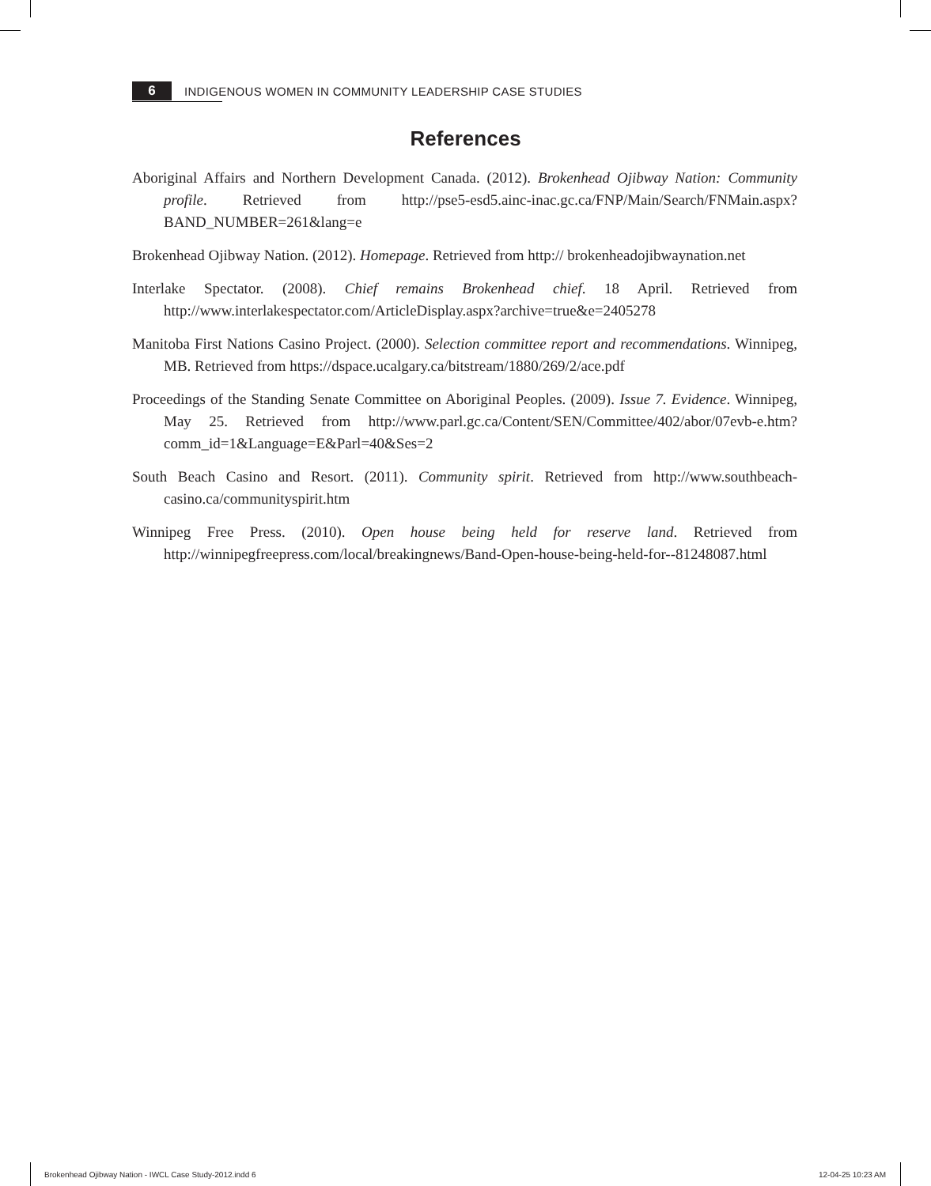6
INDIGENOUS WOMEN IN COMMUNITY LEADERSHIP CASE STUDIES
References
Aboriginal Affairs and Northern Development Canada. (2012). Brokenhead Ojibway Nation: Community profile. Retrieved from http://pse5-esd5.ainc-inac.gc.ca/FNP/Main/Search/FNMain.aspx?BAND_NUMBER=261&lang=e
Brokenhead Ojibway Nation. (2012). Homepage. Retrieved from http:// brokenheadojibwaynation.net
Interlake Spectator. (2008). Chief remains Brokenhead chief. 18 April. Retrieved from http://www.interlakespectator.com/ArticleDisplay.aspx?archive=true&e=2405278
Manitoba First Nations Casino Project. (2000). Selection committee report and recommendations. Winnipeg, MB. Retrieved from https://dspace.ucalgary.ca/bitstream/1880/269/2/ace.pdf
Proceedings of the Standing Senate Committee on Aboriginal Peoples. (2009). Issue 7. Evidence. Winnipeg, May 25. Retrieved from http://www.parl.gc.ca/Content/SEN/Committee/402/abor/07evb-e.htm?comm_id=1&Language=E&Parl=40&Ses=2
South Beach Casino and Resort. (2011). Community spirit. Retrieved from http://www.southbeach-casino.ca/communityspirit.htm
Winnipeg Free Press. (2010). Open house being held for reserve land. Retrieved from http://winnipegfreepress.com/local/breakingnews/Band-Open-house-being-held-for--81248087.html
Brokenhead Ojibway Nation - IWCL Case Study-2012.indd 6
12-04-25 10:23 AM